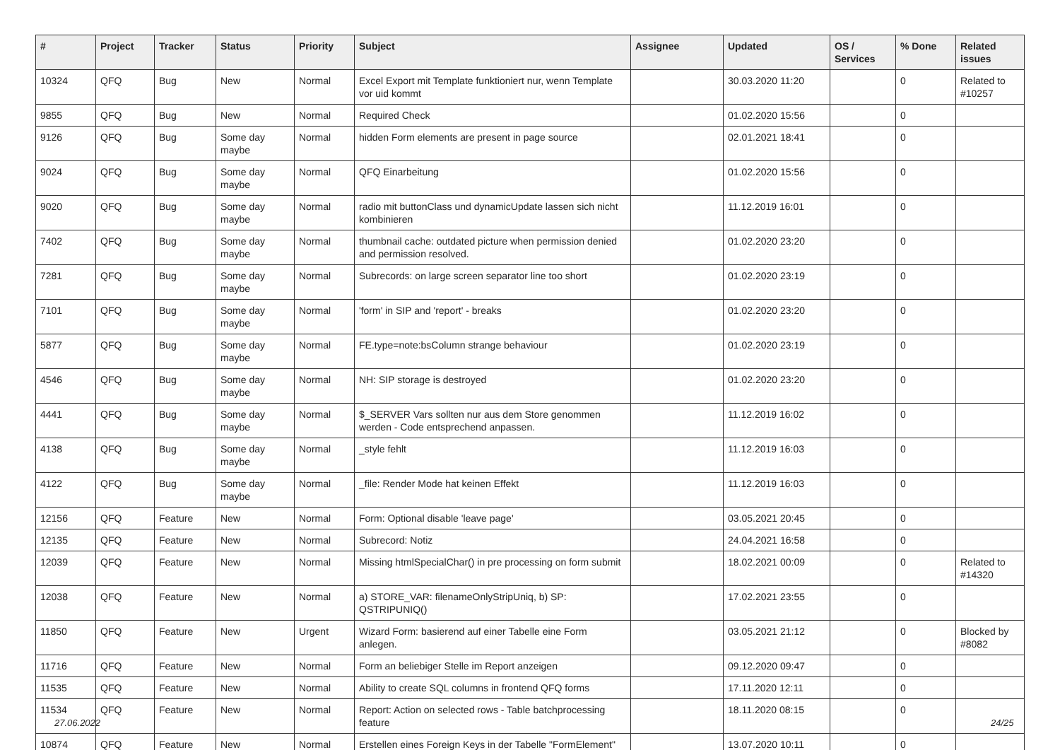| # | Project | Tracker | Status | Priority | Subject | Assignee | Updated | OS / Services | % Done | Related issues |
| --- | --- | --- | --- | --- | --- | --- | --- | --- | --- | --- |
| 10324 | QFQ | Bug | New | Normal | Excel Export mit Template funktioniert nur, wenn Template vor uid kommt | | 30.03.2020 11:20 | | 0 | Related to #10257 |
| 9855 | QFQ | Bug | New | Normal | Required Check | | 01.02.2020 15:56 | | 0 | |
| 9126 | QFQ | Bug | Some day maybe | Normal | hidden Form elements are present in page source | | 02.01.2021 18:41 | | 0 | |
| 9024 | QFQ | Bug | Some day maybe | Normal | QFQ Einarbeitung | | 01.02.2020 15:56 | | 0 | |
| 9020 | QFQ | Bug | Some day maybe | Normal | radio mit buttonClass und dynamicUpdate lassen sich nicht kombinieren | | 11.12.2019 16:01 | | 0 | |
| 7402 | QFQ | Bug | Some day maybe | Normal | thumbnail cache: outdated picture when permission denied and permission resolved. | | 01.02.2020 23:20 | | 0 | |
| 7281 | QFQ | Bug | Some day maybe | Normal | Subrecords: on large screen separator line too short | | 01.02.2020 23:19 | | 0 | |
| 7101 | QFQ | Bug | Some day maybe | Normal | 'form' in SIP and 'report' - breaks | | 01.02.2020 23:20 | | 0 | |
| 5877 | QFQ | Bug | Some day maybe | Normal | FE.type=note:bsColumn strange behaviour | | 01.02.2020 23:19 | | 0 | |
| 4546 | QFQ | Bug | Some day maybe | Normal | NH: SIP storage is destroyed | | 01.02.2020 23:20 | | 0 | |
| 4441 | QFQ | Bug | Some day maybe | Normal | $_SERVER Vars sollten nur aus dem Store genommen werden - Code entsprechend anpassen. | | 11.12.2019 16:02 | | 0 | |
| 4138 | QFQ | Bug | Some day maybe | Normal | _style fehlt | | 11.12.2019 16:03 | | 0 | |
| 4122 | QFQ | Bug | Some day maybe | Normal | _file: Render Mode hat keinen Effekt | | 11.12.2019 16:03 | | 0 | |
| 12156 | QFQ | Feature | New | Normal | Form: Optional disable 'leave page' | | 03.05.2021 20:45 | | 0 | |
| 12135 | QFQ | Feature | New | Normal | Subrecord: Notiz | | 24.04.2021 16:58 | | 0 | |
| 12039 | QFQ | Feature | New | Normal | Missing htmlSpecialChar() in pre processing on form submit | | 18.02.2021 00:09 | | 0 | Related to #14320 |
| 12038 | QFQ | Feature | New | Normal | a) STORE_VAR: filenameOnlyStripUniq, b) SP: QSTRIPUNIQ() | | 17.02.2021 23:55 | | 0 | |
| 11850 | QFQ | Feature | New | Urgent | Wizard Form: basierend auf einer Tabelle eine Form anlegen. | | 03.05.2021 21:12 | | 0 | Blocked by #8082 |
| 11716 | QFQ | Feature | New | Normal | Form an beliebiger Stelle im Report anzeigen | | 09.12.2020 09:47 | | 0 | |
| 11535 | QFQ | Feature | New | Normal | Ability to create SQL columns in frontend QFQ forms | | 17.11.2020 12:11 | | 0 | |
| 11534 | QFQ | Feature | New | Normal | Report: Action on selected rows - Table batchprocessing feature | | 18.11.2020 08:15 | | 0 | |
| 10874 | QFQ | Feature | New | Normal | Erstellen eines Foreign Keys in der Tabelle "FormElement" | | 13.07.2020 10:11 | | 0 | |
27.06.2022 24/25